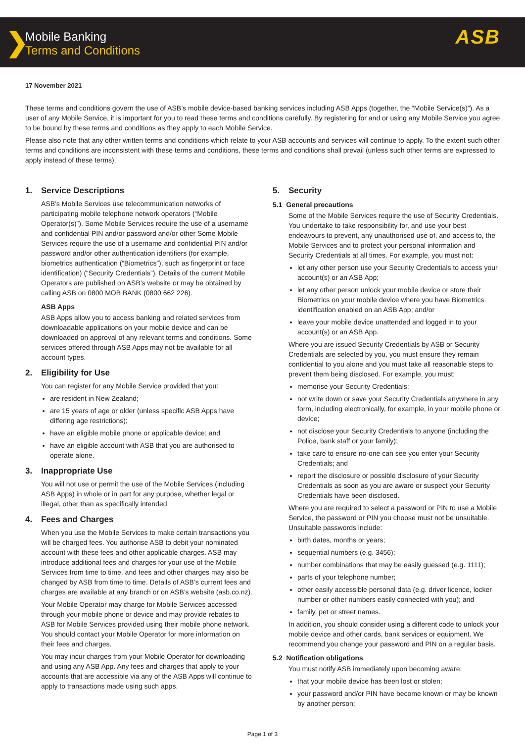❯
Mobile Banking
Terms and Conditions
ASB
17 November 2021
These terms and conditions govern the use of ASB’s mobile device-based banking services including ASB Apps (together, the “Mobile Service(s)”). As a user of any Mobile Service, it is important for you to read these terms and conditions carefully. By registering for and or using any Mobile Service you agree to be bound by these terms and conditions as they apply to each Mobile Service.
Please also note that any other written terms and conditions which relate to your ASB accounts and services will continue to apply. To the extent such other terms and conditions are inconsistent with these terms and conditions, these terms and conditions shall prevail (unless such other terms are expressed to apply instead of these terms).
1. Service Descriptions
ASB’s Mobile Services use telecommunication networks of participating mobile telephone network operators (“Mobile Operator(s)”). Some Mobile Services require the use of a username and confidential PIN and/or password and/or other Some Mobile Services require the use of a username and confidential PIN and/or password and/or other authentication identifiers (for example, biometrics authentication (“Biometrics”), such as fingerprint or face identification) (“Security Credentials”). Details of the current Mobile Operators are published on ASB’s website or may be obtained by calling ASB on 0800 MOB BANK (0800 662 226).
ASB Apps
ASB Apps allow you to access banking and related services from downloadable applications on your mobile device and can be downloaded on approval of any relevant terms and conditions. Some services offered through ASB Apps may not be available for all account types.
2. Eligibility for Use
You can register for any Mobile Service provided that you:
are resident in New Zealand;
are 15 years of age or older (unless specific ASB Apps have differing age restrictions);
have an eligible mobile phone or applicable device; and
have an eligible account with ASB that you are authorised to operate alone.
3. Inappropriate Use
You will not use or permit the use of the Mobile Services (including ASB Apps) in whole or in part for any purpose, whether legal or illegal, other than as specifically intended.
4. Fees and Charges
When you use the Mobile Services to make certain transactions you will be charged fees. You authorise ASB to debit your nominated account with these fees and other applicable charges. ASB may introduce additional fees and charges for your use of the Mobile Services from time to time, and fees and other charges may also be changed by ASB from time to time. Details of ASB’s current fees and charges are available at any branch or on ASB’s website (asb.co.nz).
Your Mobile Operator may charge for Mobile Services accessed through your mobile phone or device and may provide rebates to ASB for Mobile Services provided using their mobile phone network. You should contact your Mobile Operator for more information on their fees and charges.
You may incur charges from your Mobile Operator for downloading and using any ASB App. Any fees and charges that apply to your accounts that are accessible via any of the ASB Apps will continue to apply to transactions made using such apps.
5. Security
5.1 General precautions
Some of the Mobile Services require the use of Security Credentials. You undertake to take responsibility for, and use your best endeavours to prevent, any unauthorised use of, and access to, the Mobile Services and to protect your personal information and Security Credentials at all times. For example, you must not:
let any other person use your Security Credentials to access your account(s) or an ASB App;
let any other person unlock your mobile device or store their Biometrics on your mobile device where you have Biometrics identification enabled on an ASB App; and/or
leave your mobile device unattended and logged in to your account(s) or an ASB App.
Where you are issued Security Credentials by ASB or Security Credentials are selected by you, you must ensure they remain confidential to you alone and you must take all reasonable steps to prevent them being disclosed. For example, you must:
memorise your Security Credentials;
not write down or save your Security Credentials anywhere in any form, including electronically, for example, in your mobile phone or device;
not disclose your Security Credentials to anyone (including the Police, bank staff or your family);
take care to ensure no-one can see you enter your Security Credentials; and
report the disclosure or possible disclosure of your Security Credentials as soon as you are aware or suspect your Security Credentials have been disclosed.
Where you are required to select a password or PIN to use a Mobile Service, the password or PIN you choose must not be unsuitable. Unsuitable passwords include:
birth dates, months or years;
sequential numbers (e.g. 3456);
number combinations that may be easily guessed (e.g. 1111);
parts of your telephone number;
other easily accessible personal data (e.g. driver licence, locker number or other numbers easily connected with you); and
family, pet or street names.
In addition, you should consider using a different code to unlock your mobile device and other cards, bank services or equipment. We recommend you change your password and PIN on a regular basis.
5.2 Notification obligations
You must notify ASB immediately upon becoming aware:
that your mobile device has been lost or stolen;
your password and/or PIN have become known or may be known by another person;
Page 1 of 3